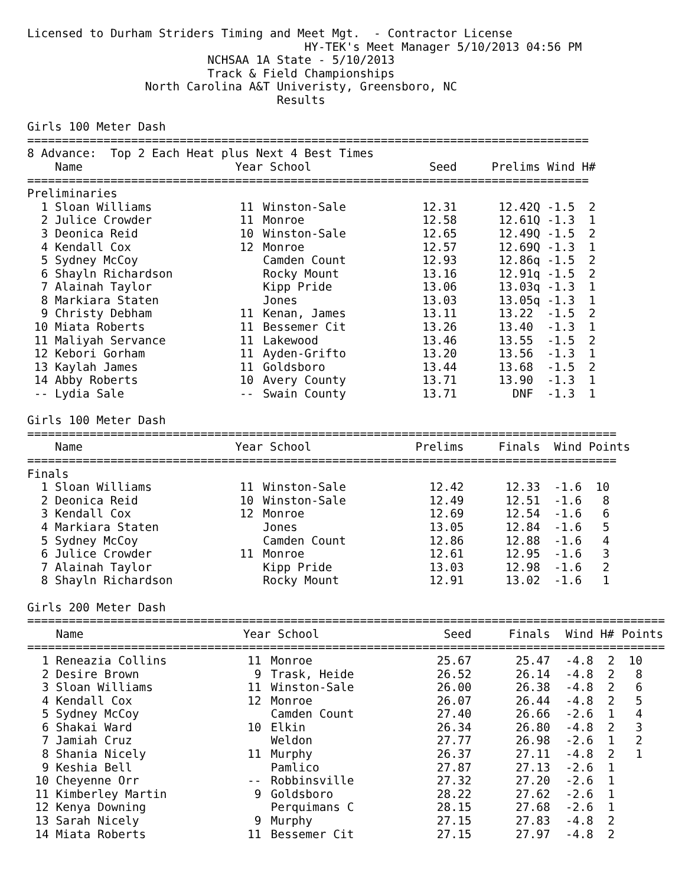Licensed to Durham Striders Timing and Meet Mgt.  - Contractor License
                                        HY-TEK's Meet Manager 5/10/2013 04:56 PM
                          NCHSAA 1A State - 5/10/2013
                          Track & Field Championships
                 North Carolina A&T Univeristy, Greensboro, NC
                                    Results

Girls 100 Meter Dash
=================================================================================
8 Advance:  Top 2 Each Heat plus Next 4 Best Times
| | Name | Year | | School | Seed | Prelims | Wind | H# |
| --- | --- | --- | --- | --- | --- | --- | --- | --- |
| ================================================================================= | | | | | | | | |
| Preliminaries | | | | | | | | |
| 1 | Sloan Williams | 11 | | Winston-Sale | 12.31 | 12.42Q | -1.5 | 2 |
| 2 | Julice Crowder | 11 | | Monroe | 12.58 | 12.61Q | -1.3 | 1 |
| 3 | Deonica Reid | 10 | | Winston-Sale | 12.65 | 12.49Q | -1.5 | 2 |
| 4 | Kendall Cox | 12 | | Monroe | 12.57 | 12.69Q | -1.3 | 1 |
| 5 | Sydney McCoy | | | Camden Count | 12.93 | 12.86q | -1.5 | 2 |
| 6 | Shayln Richardson | | | Rocky Mount | 13.16 | 12.91q | -1.5 | 2 |
| 7 | Alainah Taylor | | | Kipp Pride | 13.06 | 13.03q | -1.3 | 1 |
| 8 | Markiara Staten | | | Jones | 13.03 | 13.05q | -1.3 | 1 |
| 9 | Christy Debham | 11 | | Kenan, James | 13.11 | 13.22 | -1.5 | 2 |
| 10 | Miata Roberts | 11 | | Bessemer Cit | 13.26 | 13.40 | -1.3 | 1 |
| 11 | Maliyah Servance | 11 | | Lakewood | 13.46 | 13.55 | -1.5 | 2 |
| 12 | Kebori Gorham | 11 | | Ayden-Grifto | 13.20 | 13.56 | -1.3 | 1 |
| 13 | Kaylah James | 11 | | Goldsboro | 13.44 | 13.68 | -1.5 | 2 |
| 14 | Abby Roberts | 10 | | Avery County | 13.71 | 13.90 | -1.3 | 1 |
| -- | Lydia Sale | -- | | Swain County | 13.71 | DNF | -1.3 | 1 |
Girls 100 Meter Dash
=====================================================================================
| | Name | Year | | School | Prelims | Finals | Wind | Points |
| --- | --- | --- | --- | --- | --- | --- | --- | --- |
| ===================================================================================== | | | | | | | | |
| Finals | | | | | | | | |
| 1 | Sloan Williams | 11 | | Winston-Sale | 12.42 | 12.33 | -1.6 | 10 |
| 2 | Deonica Reid | 10 | | Winston-Sale | 12.49 | 12.51 | -1.6 | 8 |
| 3 | Kendall Cox | 12 | | Monroe | 12.69 | 12.54 | -1.6 | 6 |
| 4 | Markiara Staten | | | Jones | 13.05 | 12.84 | -1.6 | 5 |
| 5 | Sydney McCoy | | | Camden Count | 12.86 | 12.88 | -1.6 | 4 |
| 6 | Julice Crowder | 11 | | Monroe | 12.61 | 12.95 | -1.6 | 3 |
| 7 | Alainah Taylor | | | Kipp Pride | 13.03 | 12.98 | -1.6 | 2 |
| 8 | Shayln Richardson | | | Rocky Mount | 12.91 | 13.02 | -1.6 | 1 |
Girls 200 Meter Dash
============================================================================================
| | Name | Year | | School | Seed | Finals | Wind | H# | Points |
| --- | --- | --- | --- | --- | --- | --- | --- | --- | --- |
| ============================================================================================ | | | | | | | | | |
| 1 | Reneazia Collins | 11 | | Monroe | 25.67 | 25.47 | -4.8 | 2 | 10 |
| 2 | Desire Brown | 9 | | Trask, Heide | 26.52 | 26.14 | -4.8 | 2 | 8 |
| 3 | Sloan Williams | 11 | | Winston-Sale | 26.00 | 26.38 | -4.8 | 2 | 6 |
| 4 | Kendall Cox | 12 | | Monroe | 26.07 | 26.44 | -4.8 | 2 | 5 |
| 5 | Sydney McCoy | | | Camden Count | 27.40 | 26.66 | -2.6 | 1 | 4 |
| 6 | Shakai Ward | 10 | | Elkin | 26.34 | 26.80 | -4.8 | 2 | 3 |
| 7 | Jamiah Cruz | | | Weldon | 27.77 | 26.98 | -2.6 | 1 | 2 |
| 8 | Shania Nicely | 11 | | Murphy | 26.37 | 27.11 | -4.8 | 2 | 1 |
| 9 | Keshia Bell | | | Pamlico | 27.87 | 27.13 | -2.6 | 1 | |
| 10 | Cheyenne Orr | -- | | Robbinsville | 27.32 | 27.20 | -2.6 | 1 | |
| 11 | Kimberley Martin | 9 | | Goldsboro | 28.22 | 27.62 | -2.6 | 1 | |
| 12 | Kenya Downing | | | Perquimans C | 28.15 | 27.68 | -2.6 | 1 | |
| 13 | Sarah Nicely | 9 | | Murphy | 27.15 | 27.83 | -4.8 | 2 | |
| 14 | Miata Roberts | 11 | | Bessemer Cit | 27.15 | 27.97 | -4.8 | 2 | |